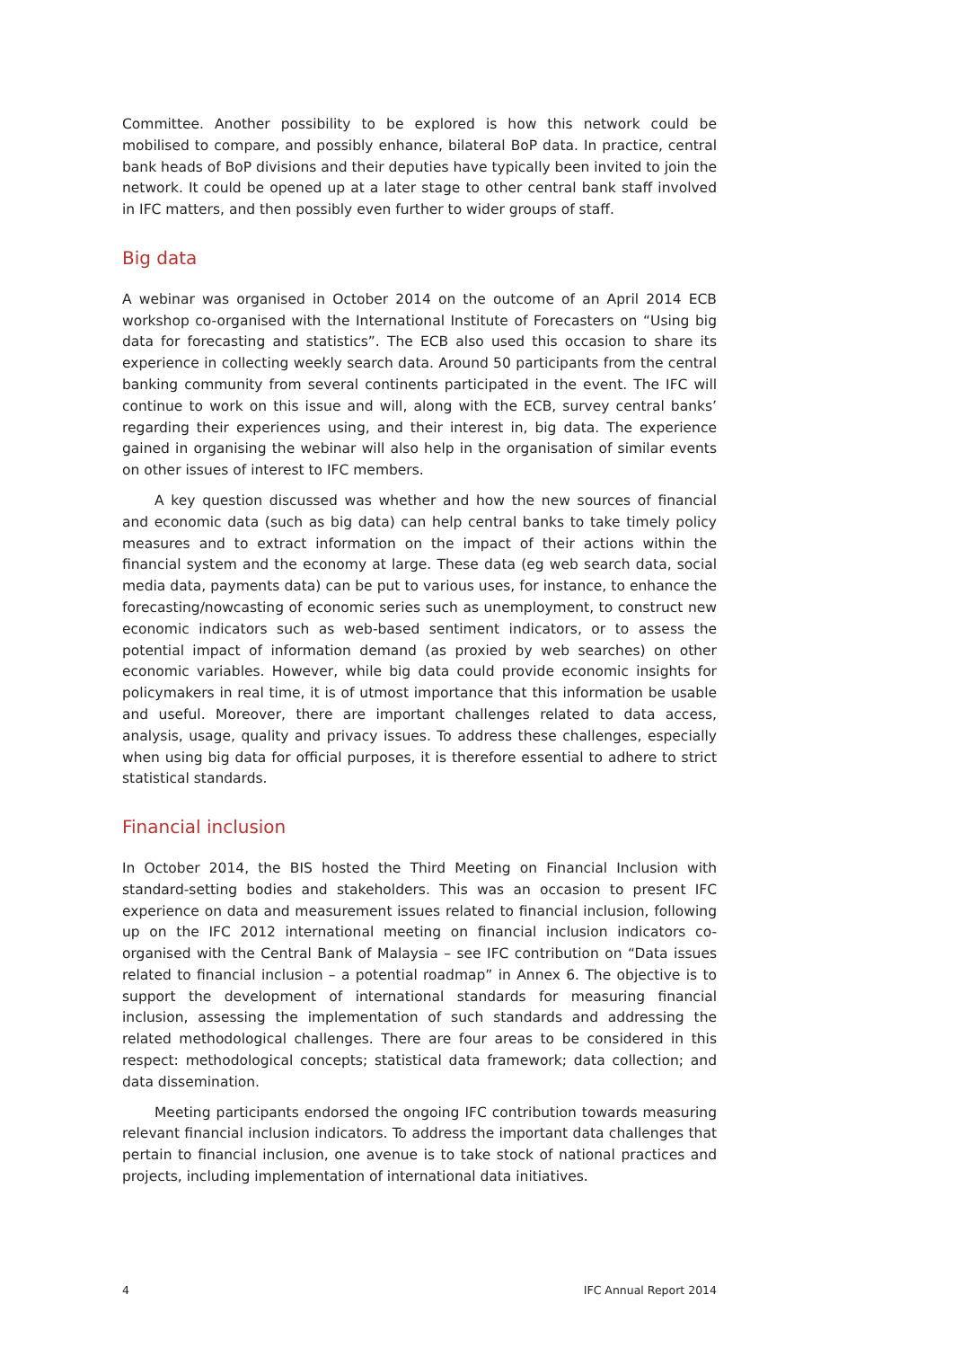Committee. Another possibility to be explored is how this network could be mobilised to compare, and possibly enhance, bilateral BoP data. In practice, central bank heads of BoP divisions and their deputies have typically been invited to join the network. It could be opened up at a later stage to other central bank staff involved in IFC matters, and then possibly even further to wider groups of staff.
Big data
A webinar was organised in October 2014 on the outcome of an April 2014 ECB workshop co-organised with the International Institute of Forecasters on “Using big data for forecasting and statistics”. The ECB also used this occasion to share its experience in collecting weekly search data. Around 50 participants from the central banking community from several continents participated in the event. The IFC will continue to work on this issue and will, along with the ECB, survey central banks’ regarding their experiences using, and their interest in, big data. The experience gained in organising the webinar will also help in the organisation of similar events on other issues of interest to IFC members.
A key question discussed was whether and how the new sources of financial and economic data (such as big data) can help central banks to take timely policy measures and to extract information on the impact of their actions within the financial system and the economy at large. These data (eg web search data, social media data, payments data) can be put to various uses, for instance, to enhance the forecasting/nowcasting of economic series such as unemployment, to construct new economic indicators such as web-based sentiment indicators, or to assess the potential impact of information demand (as proxied by web searches) on other economic variables. However, while big data could provide economic insights for policymakers in real time, it is of utmost importance that this information be usable and useful. Moreover, there are important challenges related to data access, analysis, usage, quality and privacy issues. To address these challenges, especially when using big data for official purposes, it is therefore essential to adhere to strict statistical standards.
Financial inclusion
In October 2014, the BIS hosted the Third Meeting on Financial Inclusion with standard-setting bodies and stakeholders. This was an occasion to present IFC experience on data and measurement issues related to financial inclusion, following up on the IFC 2012 international meeting on financial inclusion indicators co-organised with the Central Bank of Malaysia – see IFC contribution on “Data issues related to financial inclusion – a potential roadmap” in Annex 6. The objective is to support the development of international standards for measuring financial inclusion, assessing the implementation of such standards and addressing the related methodological challenges. There are four areas to be considered in this respect: methodological concepts; statistical data framework; data collection; and data dissemination.
Meeting participants endorsed the ongoing IFC contribution towards measuring relevant financial inclusion indicators. To address the important data challenges that pertain to financial inclusion, one avenue is to take stock of national practices and projects, including implementation of international data initiatives.
4 IFC Annual Report 2014